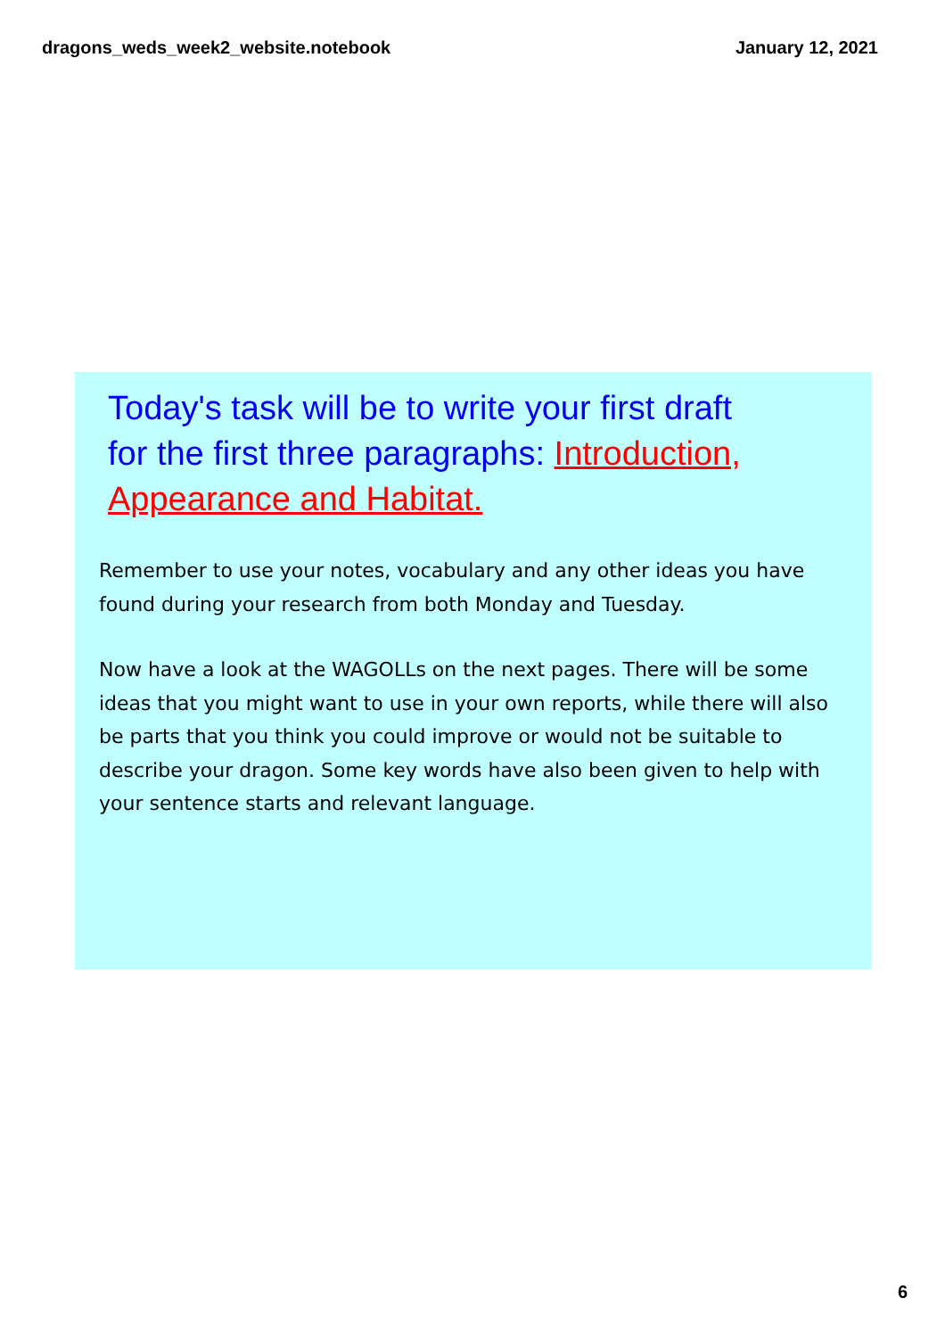dragons_weds_week2_website.notebook January 12, 2021
Today's task will be to write your first draft for the first three paragraphs: Introduction, Appearance and Habitat.
Remember to use your notes, vocabulary and any other ideas you have found during your research from both Monday and Tuesday.
Now have a look at the WAGOLLs on the next pages. There will be some ideas that you might want to use in your own reports, while there will also be parts that you think you could improve or would not be suitable to describe your dragon. Some key words have also been given to help with your sentence starts and relevant language.
6